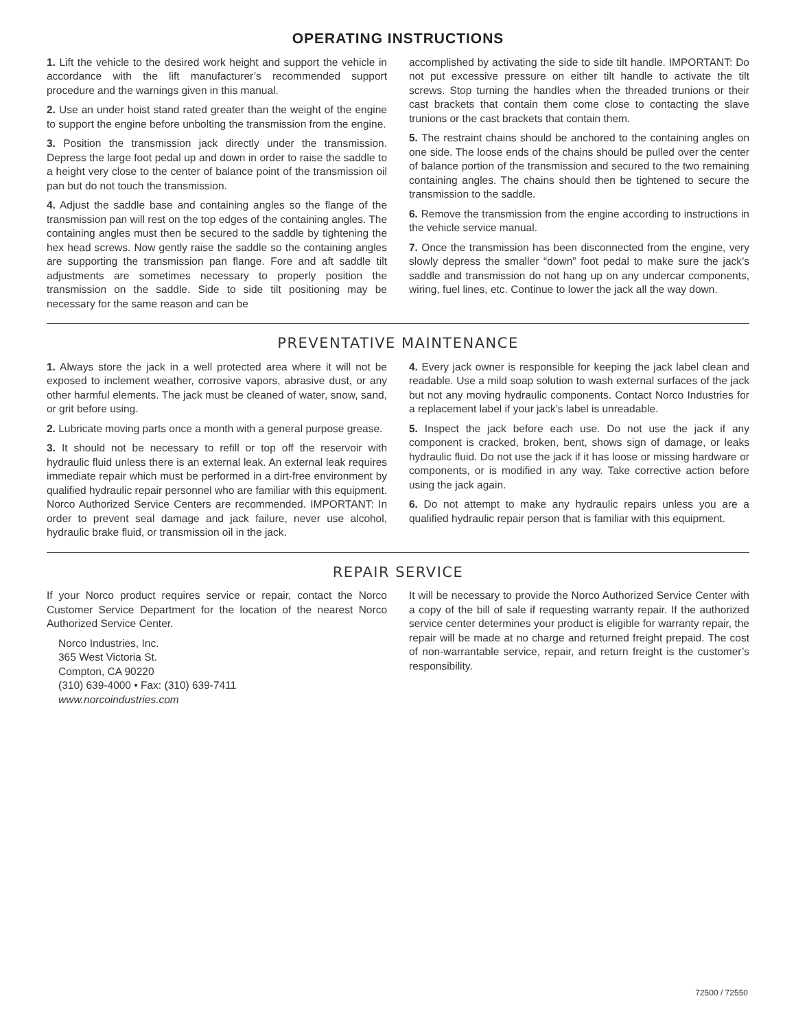OPERATING INSTRUCTIONS
1. Lift the vehicle to the desired work height and support the vehicle in accordance with the lift manufacturer’s recommended support procedure and the warnings given in this manual.
2. Use an under hoist stand rated greater than the weight of the engine to support the engine before unbolting the transmission from the engine.
3. Position the transmission jack directly under the transmission. Depress the large foot pedal up and down in order to raise the saddle to a height very close to the center of balance point of the transmission oil pan but do not touch the transmission.
4. Adjust the saddle base and containing angles so the flange of the transmission pan will rest on the top edges of the containing angles. The containing angles must then be secured to the saddle by tightening the hex head screws. Now gently raise the saddle so the containing angles are supporting the transmission pan flange. Fore and aft saddle tilt adjustments are sometimes necessary to properly position the transmission on the saddle. Side to side tilt positioning may be necessary for the same reason and can be
accomplished by activating the side to side tilt handle. IMPORTANT: Do not put excessive pressure on either tilt handle to activate the tilt screws. Stop turning the handles when the threaded trunions or their cast brackets that contain them come close to contacting the slave trunions or the cast brackets that contain them.
5. The restraint chains should be anchored to the containing angles on one side. The loose ends of the chains should be pulled over the center of balance portion of the transmission and secured to the two remaining containing angles. The chains should then be tightened to secure the transmission to the saddle.
6. Remove the transmission from the engine according to instructions in the vehicle service manual.
7. Once the transmission has been disconnected from the engine, very slowly depress the smaller “down” foot pedal to make sure the jack’s saddle and transmission do not hang up on any undercar components, wiring, fuel lines, etc. Continue to lower the jack all the way down.
PREVENTATIVE MAINTENANCE
1. Always store the jack in a well protected area where it will not be exposed to inclement weather, corrosive vapors, abrasive dust, or any other harmful elements. The jack must be cleaned of water, snow, sand, or grit before using.
2. Lubricate moving parts once a month with a general purpose grease.
3. It should not be necessary to refill or top off the reservoir with hydraulic fluid unless there is an external leak. An external leak requires immediate repair which must be performed in a dirt-free environment by qualified hydraulic repair personnel who are familiar with this equipment. Norco Authorized Service Centers are recommended. IMPORTANT: In order to prevent seal damage and jack failure, never use alcohol, hydraulic brake fluid, or transmission oil in the jack.
4. Every jack owner is responsible for keeping the jack label clean and readable. Use a mild soap solution to wash external surfaces of the jack but not any moving hydraulic components. Contact Norco Industries for a replacement label if your jack’s label is unreadable.
5. Inspect the jack before each use. Do not use the jack if any component is cracked, broken, bent, shows sign of damage, or leaks hydraulic fluid. Do not use the jack if it has loose or missing hardware or components, or is modified in any way. Take corrective action before using the jack again.
6. Do not attempt to make any hydraulic repairs unless you are a qualified hydraulic repair person that is familiar with this equipment.
REPAIR SERVICE
If your Norco product requires service or repair, contact the Norco Customer Service Department for the location of the nearest Norco Authorized Service Center.
Norco Industries, Inc.
365 West Victoria St.
Compton, CA 90220
(310) 639-4000 • Fax: (310) 639-7411
www.norcoindustries.com
It will be necessary to provide the Norco Authorized Service Center with a copy of the bill of sale if requesting warranty repair. If the authorized service center determines your product is eligible for warranty repair, the repair will be made at no charge and returned freight prepaid. The cost of non-warrantable service, repair, and return freight is the customer’s responsibility.
72500 / 72550